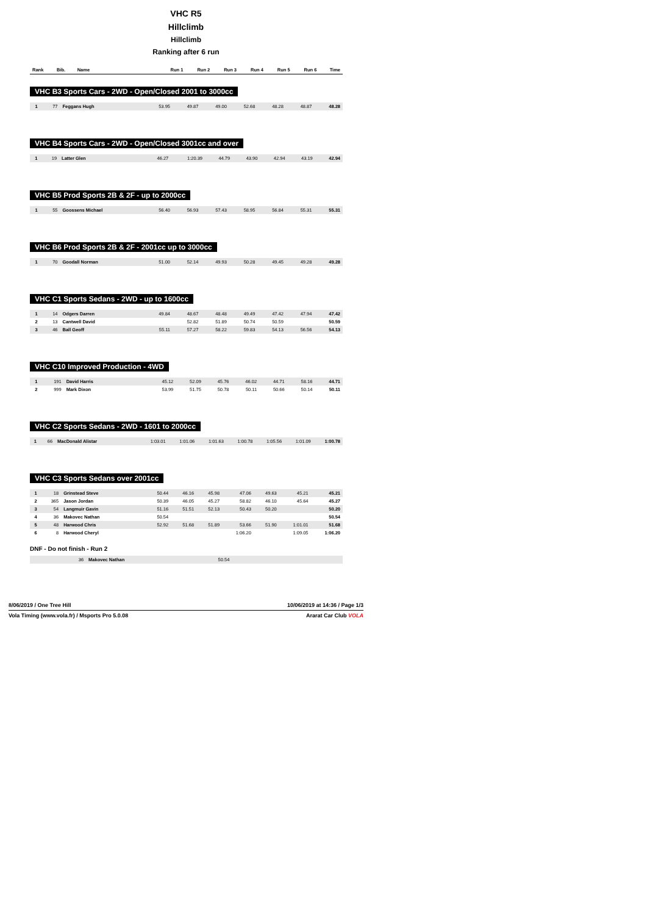VHC R5
Hillclimb
Hillclimb
Ranking after 6 run
| Rank | Bib. | Name | Run 1 | Run 2 | Run 3 | Run 4 | Run 5 | Run 6 | Time |
| --- | --- | --- | --- | --- | --- | --- | --- | --- | --- |
VHC B3 Sports Cars - 2WD - Open/Closed 2001 to 3000cc
| 1 | 77 | Feggans Hugh | 53.95 | 49.87 | 49.00 | 52.68 | 48.28 | 48.87 | 48.28 |
VHC B4 Sports Cars - 2WD - Open/Closed 3001cc and over
| 1 | 19 | Latter Glen | 46.27 | 1:20.39 | 44.79 | 43.90 | 42.94 | 43.19 | 42.94 |
VHC B5 Prod Sports 2B & 2F - up to 2000cc
| 1 | 55 | Goossens Michael | 56.40 | 56.93 | 57.43 | 58.95 | 56.84 | 55.31 | 55.31 |
VHC B6 Prod Sports 2B & 2F - 2001cc up to 3000cc
| 1 | 70 | Goodall Norman | 51.00 | 52.14 | 49.93 | 50.28 | 49.45 | 49.28 | 49.28 |
VHC C1 Sports Sedans - 2WD - up to 1600cc
| 1 | 14 | Odgers Darren | 49.84 | 48.67 | 48.48 | 49.49 | 47.42 | 47.94 | 47.42 |
| 2 | 13 | Cantwell David | | 52.82 | 51.89 | 50.74 | 50.59 | | 50.59 |
| 3 | 46 | Ball Geoff | 55.11 | 57.27 | 58.22 | 59.83 | 54.13 | 56.56 | 54.13 |
VHC C10 Improved Production - 4WD
| 1 | 191 | David Harris | 45.12 | 52.09 | 45.76 | 46.02 | 44.71 | 58.16 | 44.71 |
| 2 | 999 | Mark Dixon | 53.99 | 51.75 | 50.78 | 50.11 | 50.66 | 50.14 | 50.11 |
VHC C2 Sports Sedans - 2WD - 1601 to 2000cc
| 1 | 66 | MacDonald Alistar | 1:03.01 | 1:01.06 | 1:01.63 | 1:00.78 | 1:05.56 | 1:01.09 | 1:00.78 |
VHC C3 Sports Sedans over 2001cc
| 1 | 18 | Grinstead Steve | 50.44 | 46.16 | 45.98 | 47.06 | 49.63 | 45.21 | 45.21 |
| 2 | 365 | Jason Jordan | 50.39 | 46.05 | 45.27 | 58.82 | 46.10 | 45.64 | 45.27 |
| 3 | 54 | Langmuir Gavin | 51.16 | 51.51 | 52.13 | 50.43 | 50.20 | | 50.20 |
| 4 | 36 | Makovec Nathan | 50.54 | | | | | | 50.54 |
| 5 | 48 | Harwood Chris | 52.92 | 51.68 | 51.89 | 53.66 | 51.90 | 1:01.01 | 51.68 |
| 6 | 8 | Harwood Cheryl | | | | 1:06.20 | | 1:09.05 | 1:06.20 |
DNF - Do not finish - Run 2
| | 36 | Makovec Nathan | 50.54 | | | | | | |
8/06/2019 / One Tree Hill 10/06/2019 at 14:36 / Page 1/3
Vola Timing (www.vola.fr) / Msports Pro 5.0.08 Ararat Car Club VOLA